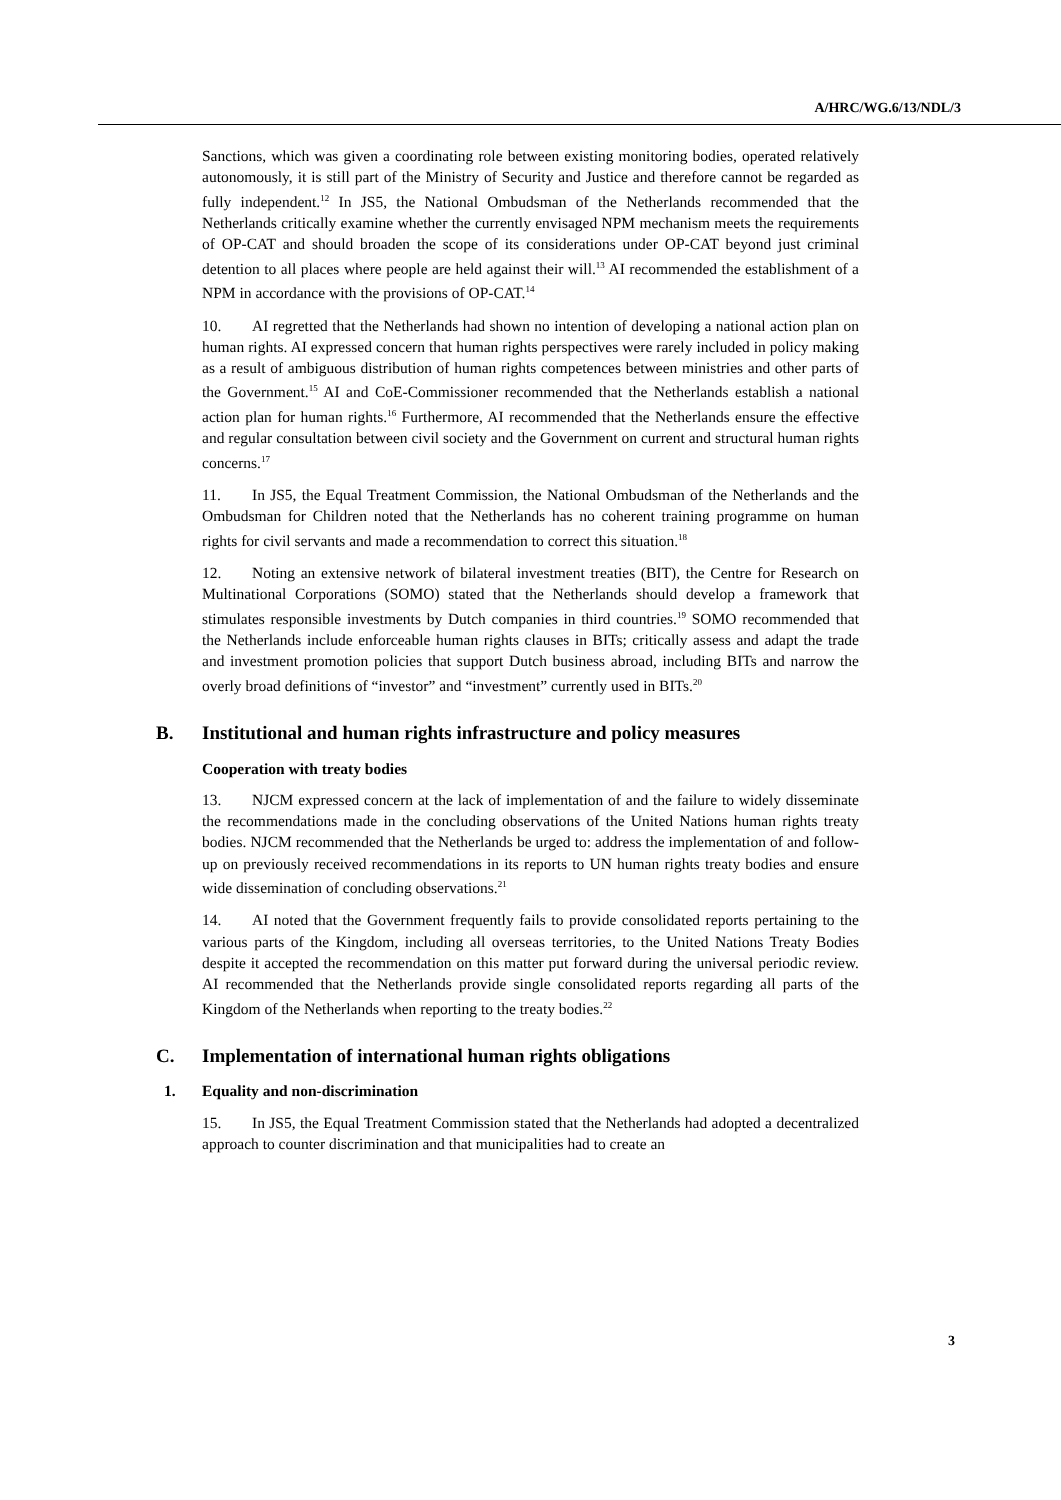A/HRC/WG.6/13/NDL/3
Sanctions, which was given a coordinating role between existing monitoring bodies, operated relatively autonomously, it is still part of the Ministry of Security and Justice and therefore cannot be regarded as fully independent.<sup>12</sup> In JS5, the National Ombudsman of the Netherlands recommended that the Netherlands critically examine whether the currently envisaged NPM mechanism meets the requirements of OP-CAT and should broaden the scope of its considerations under OP-CAT beyond just criminal detention to all places where people are held against their will.<sup>13</sup> AI recommended the establishment of a NPM in accordance with the provisions of OP-CAT.<sup>14</sup>
10. AI regretted that the Netherlands had shown no intention of developing a national action plan on human rights. AI expressed concern that human rights perspectives were rarely included in policy making as a result of ambiguous distribution of human rights competences between ministries and other parts of the Government.<sup>15</sup> AI and CoE-Commissioner recommended that the Netherlands establish a national action plan for human rights.<sup>16</sup> Furthermore, AI recommended that the Netherlands ensure the effective and regular consultation between civil society and the Government on current and structural human rights concerns.<sup>17</sup>
11. In JS5, the Equal Treatment Commission, the National Ombudsman of the Netherlands and the Ombudsman for Children noted that the Netherlands has no coherent training programme on human rights for civil servants and made a recommendation to correct this situation.<sup>18</sup>
12. Noting an extensive network of bilateral investment treaties (BIT), the Centre for Research on Multinational Corporations (SOMO) stated that the Netherlands should develop a framework that stimulates responsible investments by Dutch companies in third countries.<sup>19</sup> SOMO recommended that the Netherlands include enforceable human rights clauses in BITs; critically assess and adapt the trade and investment promotion policies that support Dutch business abroad, including BITs and narrow the overly broad definitions of “investor” and “investment” currently used in BITs.<sup>20</sup>
B. Institutional and human rights infrastructure and policy measures
Cooperation with treaty bodies
13. NJCM expressed concern at the lack of implementation of and the failure to widely disseminate the recommendations made in the concluding observations of the United Nations human rights treaty bodies. NJCM recommended that the Netherlands be urged to: address the implementation of and follow-up on previously received recommendations in its reports to UN human rights treaty bodies and ensure wide dissemination of concluding observations.<sup>21</sup>
14. AI noted that the Government frequently fails to provide consolidated reports pertaining to the various parts of the Kingdom, including all overseas territories, to the United Nations Treaty Bodies despite it accepted the recommendation on this matter put forward during the universal periodic review. AI recommended that the Netherlands provide single consolidated reports regarding all parts of the Kingdom of the Netherlands when reporting to the treaty bodies.<sup>22</sup>
C. Implementation of international human rights obligations
1. Equality and non-discrimination
15. In JS5, the Equal Treatment Commission stated that the Netherlands had adopted a decentralized approach to counter discrimination and that municipalities had to create an
3